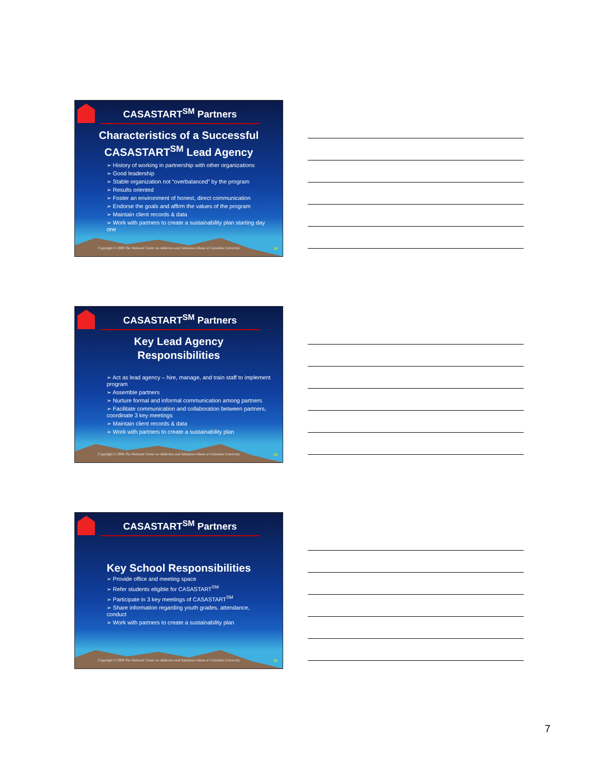CASASTART<sup>SM</sup> Partners
Characteristics of a Successful CASASTART<sup>SM</sup> Lead Agency
➢ History of working in partnership with other organizations
➢ Good leadership
➢ Stable organization not “overbalanced” by the program
➢ Results oriented
➢ Foster an environment of honest, direct communication
➢ Endorse the goals and affirm the values of the program
➢ Maintain client records & data
➢ Work with partners to create a sustainability plan starting day one
Copyright © 2008 The National Center on Addiction and Substance Abuse at Columbia University
18
CASASTART<sup>SM</sup> Partners
Key Lead Agency
Responsibilities
➢ Act as lead agency – hire, manage, and train staff to implement program
➢ Assemble partners
➢ Nurture formal and informal communication among partners
➢ Facilitate communication and collaboration between partners, coordinate 3 key meetings
➢ Maintain client records & data
➢ Work with partners to create a sustainability plan
Copyright © 2008 The National Center on Addiction and Substance Abuse at Columbia University
19
CASASTART<sup>SM</sup> Partners
Key School Responsibilities
➢ Provide office and meeting space
➢ Refer students eligible for CASASTART<sup>SM</sup>
➢ Participate in 3 key meetings of CASASTART<sup>SM</sup>
➢ Share information regarding youth grades, attendance, conduct
➢ Work with partners to create a sustainability plan
Copyright © 2008 The National Center on Addiction and Substance Abuse at Columbia University
20
7